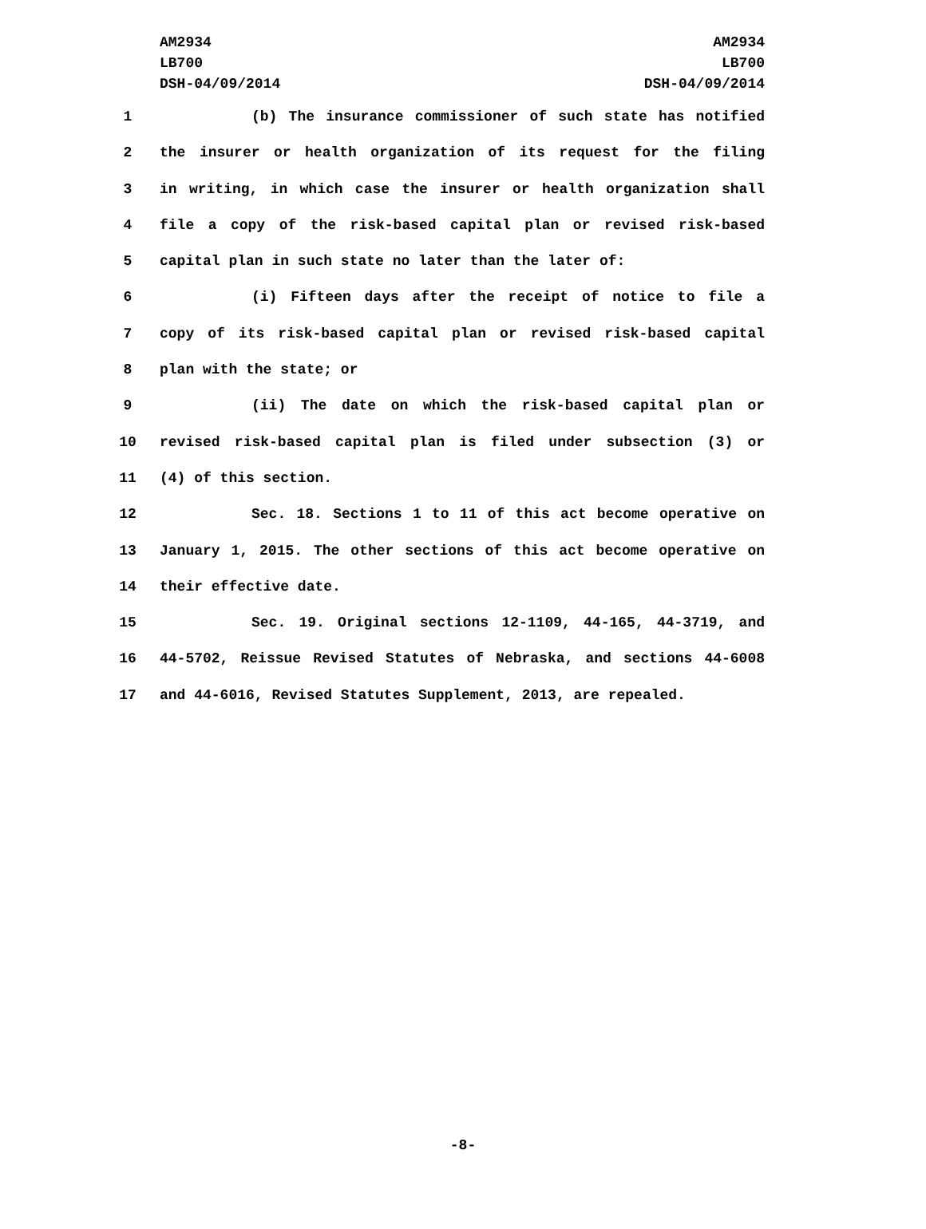AM2934
LB700
DSH-04/09/2014
AM2934
LB700
DSH-04/09/2014
1 (b) The insurance commissioner of such state has notified
2 the insurer or health organization of its request for the filing
3 in writing, in which case the insurer or health organization shall
4 file a copy of the risk-based capital plan or revised risk-based
5 capital plan in such state no later than the later of:
6 (i) Fifteen days after the receipt of notice to file a
7 copy of its risk-based capital plan or revised risk-based capital
8 plan with the state; or
9 (ii) The date on which the risk-based capital plan or
10 revised risk-based capital plan is filed under subsection (3) or
11 (4) of this section.
12 Sec. 18. Sections 1 to 11 of this act become operative on
13 January 1, 2015. The other sections of this act become operative on
14 their effective date.
15 Sec. 19. Original sections 12-1109, 44-165, 44-3719, and
16 44-5702, Reissue Revised Statutes of Nebraska, and sections 44-6008
17 and 44-6016, Revised Statutes Supplement, 2013, are repealed.
-8-